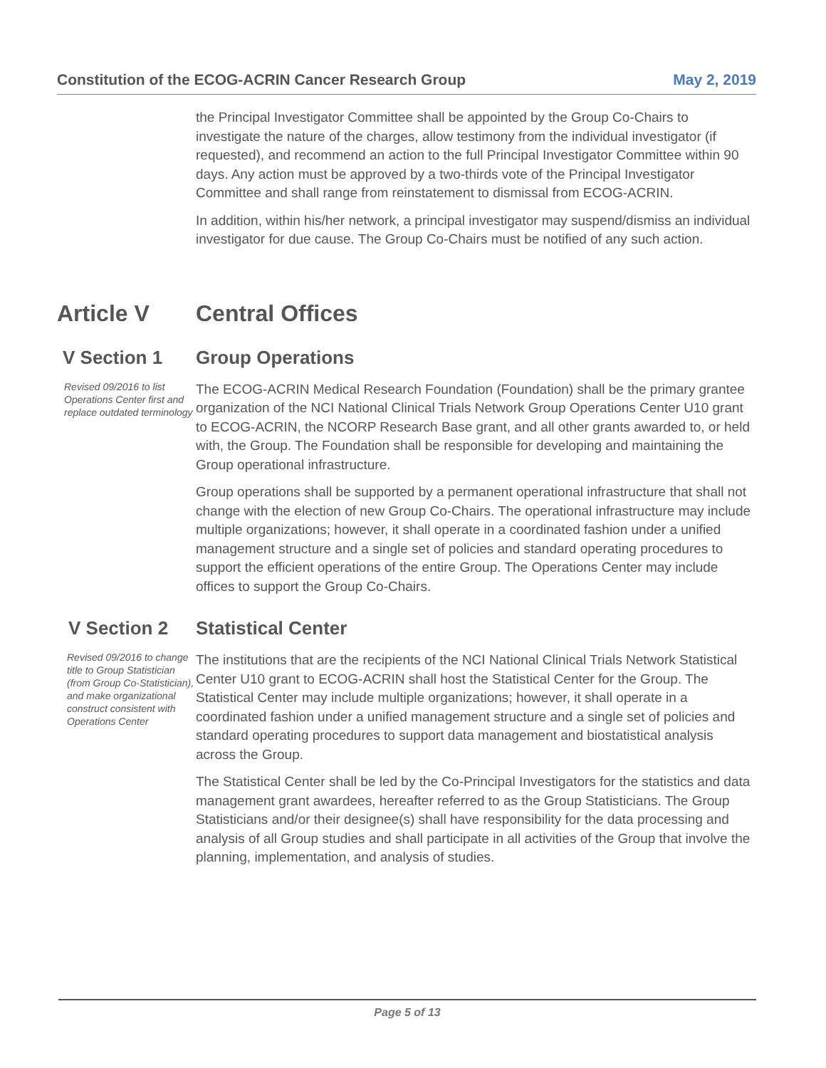Constitution of the ECOG-ACRIN Cancer Research Group May 2, 2019
the Principal Investigator Committee shall be appointed by the Group Co-Chairs to investigate the nature of the charges, allow testimony from the individual investigator (if requested), and recommend an action to the full Principal Investigator Committee within 90 days. Any action must be approved by a two-thirds vote of the Principal Investigator Committee and shall range from reinstatement to dismissal from ECOG-ACRIN.
In addition, within his/her network, a principal investigator may suspend/dismiss an individual investigator for due cause. The Group Co-Chairs must be notified of any such action.
Article V Central Offices
V Section 1 Group Operations
Revised 09/2016 to list Operations Center first and replace outdated terminology
The ECOG-ACRIN Medical Research Foundation (Foundation) shall be the primary grantee organization of the NCI National Clinical Trials Network Group Operations Center U10 grant to ECOG-ACRIN, the NCORP Research Base grant, and all other grants awarded to, or held with, the Group. The Foundation shall be responsible for developing and maintaining the Group operational infrastructure.
Group operations shall be supported by a permanent operational infrastructure that shall not change with the election of new Group Co-Chairs. The operational infrastructure may include multiple organizations; however, it shall operate in a coordinated fashion under a unified management structure and a single set of policies and standard operating procedures to support the efficient operations of the entire Group. The Operations Center may include offices to support the Group Co-Chairs.
V Section 2 Statistical Center
Revised 09/2016 to change title to Group Statistician (from Group Co-Statistician), and make organizational construct consistent with Operations Center
The institutions that are the recipients of the NCI National Clinical Trials Network Statistical Center U10 grant to ECOG-ACRIN shall host the Statistical Center for the Group. The Statistical Center may include multiple organizations; however, it shall operate in a coordinated fashion under a unified management structure and a single set of policies and standard operating procedures to support data management and biostatistical analysis across the Group.
The Statistical Center shall be led by the Co-Principal Investigators for the statistics and data management grant awardees, hereafter referred to as the Group Statisticians. The Group Statisticians and/or their designee(s) shall have responsibility for the data processing and analysis of all Group studies and shall participate in all activities of the Group that involve the planning, implementation, and analysis of studies.
Page 5 of 13